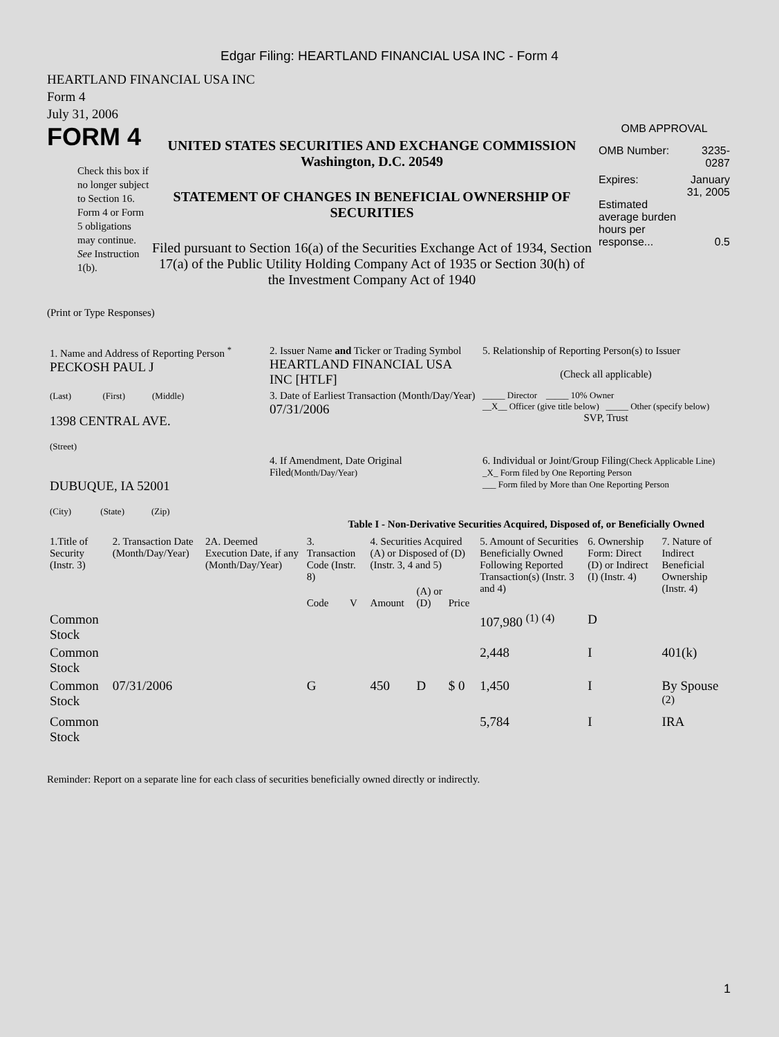Edgar Filing: HEARTLAND FINANCIAL USA INC - Form 4
HEARTLAND FINANCIAL USA INC
Form 4
July 31, 2006
FORM 4
Check this box if no longer subject to Section 16. Form 4 or Form 5 obligations may continue. See Instruction 1(b).
UNITED STATES SECURITIES AND EXCHANGE COMMISSION
Washington, D.C. 20549
STATEMENT OF CHANGES IN BENEFICIAL OWNERSHIP OF SECURITIES
Filed pursuant to Section 16(a) of the Securities Exchange Act of 1934, Section 17(a) of the Public Utility Holding Company Act of 1935 or Section 30(h) of the Investment Company Act of 1940
OMB APPROVAL
| OMB Number: | 3235-0287 |
| Expires: | January 31, 2005 |
| Estimated average burden hours per response... | 0.5 |
(Print or Type Responses)
| 1. Name and Address of Reporting Person <sup>*</sup> PECKOSH PAUL J | 2. Issuer Name and Ticker or Trading Symbol HEARTLAND FINANCIAL USA INC [HTLF] | 5. Relationship of Reporting Person(s) to Issuer (Check all applicable) |
| (Last) (First) (Middle) 1398 CENTRAL AVE. (Street) | 3. Date of Earliest Transaction (Month/Day/Year) 07/31/2006 | _____ Director _____ 10% Owner __X__ Officer (give title below) _____ Other (specify below) SVP, Trust |
| DUBUQUE, IA 52001 (City) (State) (Zip) | 4. If Amendment, Date Original Filed (Month/Day/Year) | 6. Individual or Joint/Group Filing (Check Applicable Line) _X_ Form filed by One Reporting Person ___ Form filed by More than One Reporting Person |
Table I - Non-Derivative Securities Acquired, Disposed of, or Beneficially Owned
| 1.Title of Security (Instr. 3) | 2. Transaction Date (Month/Day/Year) | 2A. Deemed Execution Date, if any (Month/Day/Year) | 3. Transaction Code (Instr. 8) | | 4. Securities Acquired (A) or Disposed of (D) (Instr. 3, 4 and 5) | | | 5. Amount of Securities Beneficially Owned Following Reported Transaction(s) (Instr. 3 and 4) | 6. Ownership Form: Direct (D) or Indirect (I) (Instr. 4) | 7. Nature of Indirect Beneficial Ownership (Instr. 4) |
| --- | --- | --- | --- | --- | --- | --- | --- | --- | --- | --- |
| | | | Code | V | Amount | (A) or (D) | Price | | | |
| Common Stock | | | | | | | | 107,980 <sup>(1)</sup> <sup>(4)</sup> | D | |
| Common Stock | | | | | | | | 2,448 | I | 401(k) |
| Common Stock | 07/31/2006 | | G | | 450 | D | $ 0 | 1,450 | I | By Spouse <sup>(2)</sup> |
| Common Stock | | | | | | | | 5,784 | I | IRA |
Reminder: Report on a separate line for each class of securities beneficially owned directly or indirectly.
1